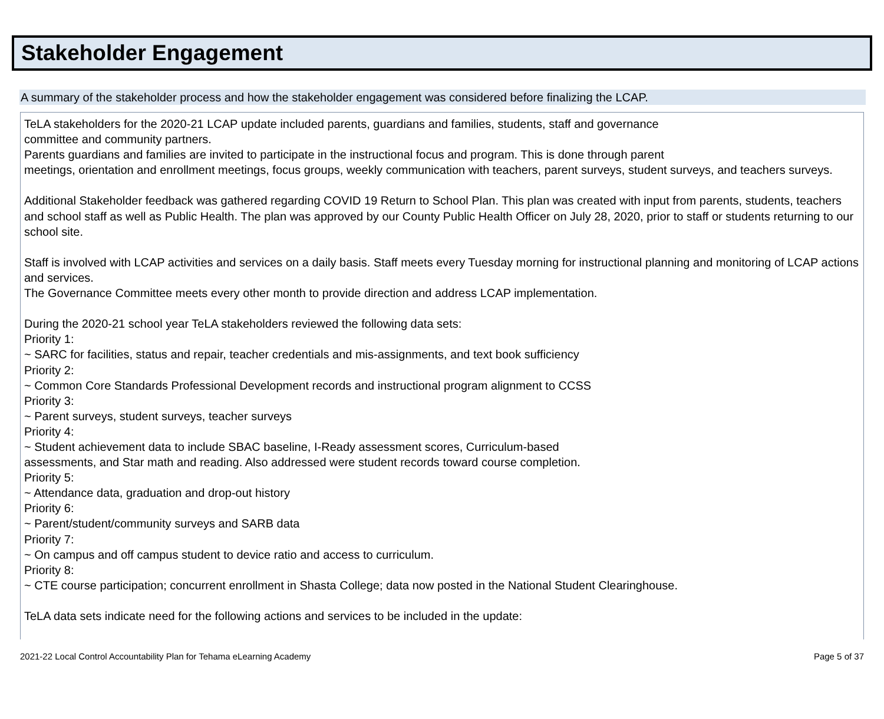Stakeholder Engagement
A summary of the stakeholder process and how the stakeholder engagement was considered before finalizing the LCAP.
TeLA stakeholders for the 2020-21 LCAP update included parents, guardians and families, students, staff and governance
committee and community partners.
Parents guardians and families are invited to participate in the instructional focus and program. This is done through parent
meetings, orientation and enrollment meetings, focus groups, weekly communication with teachers, parent surveys, student surveys, and teachers surveys.
Additional Stakeholder feedback was gathered regarding COVID 19 Return to School Plan. This plan was created with input from parents, students, teachers and school staff as well as Public Health. The plan was approved by our County Public Health Officer on July 28, 2020, prior to staff or students returning to our school site.
Staff is involved with LCAP activities and services on a daily basis. Staff meets every Tuesday morning for instructional planning and monitoring of LCAP actions and services.
The Governance Committee meets every other month to provide direction and address LCAP implementation.
During the 2020-21 school year TeLA stakeholders reviewed the following data sets:
Priority 1:
~ SARC for facilities, status and repair, teacher credentials and mis-assignments, and text book sufficiency
Priority 2:
~ Common Core Standards Professional Development records and instructional program alignment to CCSS
Priority 3:
~ Parent surveys, student surveys, teacher surveys
Priority 4:
~ Student achievement data to include SBAC baseline, I-Ready assessment scores, Curriculum-based
assessments, and Star math and reading. Also addressed were student records toward course completion.
Priority 5:
~ Attendance data, graduation and drop-out history
Priority 6:
~ Parent/student/community surveys and SARB data
Priority 7:
~ On campus and off campus student to device ratio and access to curriculum.
Priority 8:
~ CTE course participation; concurrent enrollment in Shasta College; data now posted in the National Student Clearinghouse.
TeLA data sets indicate need for the following actions and services to be included in the update:
2021-22 Local Control Accountability Plan for Tehama eLearning Academy Page 5 of 37